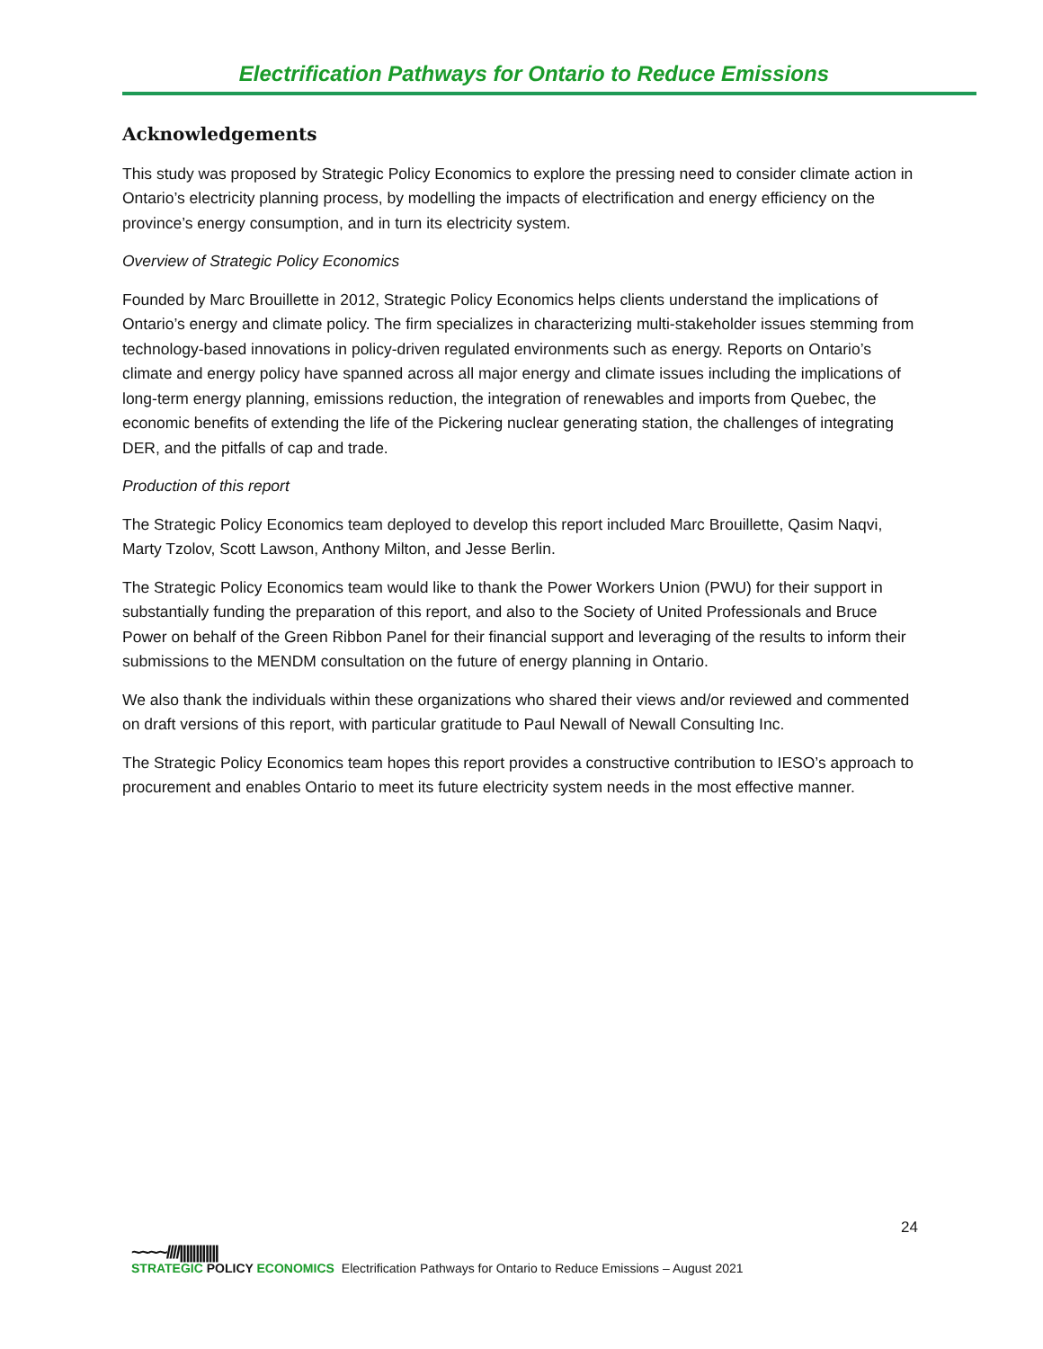Electrification Pathways for Ontario to Reduce Emissions
Acknowledgements
This study was proposed by Strategic Policy Economics to explore the pressing need to consider climate action in Ontario’s electricity planning process, by modelling the impacts of electrification and energy efficiency on the province’s energy consumption, and in turn its electricity system.
Overview of Strategic Policy Economics
Founded by Marc Brouillette in 2012, Strategic Policy Economics helps clients understand the implications of Ontario’s energy and climate policy. The firm specializes in characterizing multi-stakeholder issues stemming from technology-based innovations in policy-driven regulated environments such as energy. Reports on Ontario’s climate and energy policy have spanned across all major energy and climate issues including the implications of long-term energy planning, emissions reduction, the integration of renewables and imports from Quebec, the economic benefits of extending the life of the Pickering nuclear generating station, the challenges of integrating DER, and the pitfalls of cap and trade.
Production of this report
The Strategic Policy Economics team deployed to develop this report included Marc Brouillette, Qasim Naqvi, Marty Tzolov, Scott Lawson, Anthony Milton, and Jesse Berlin.
The Strategic Policy Economics team would like to thank the Power Workers Union (PWU) for their support in substantially funding the preparation of this report, and also to the Society of United Professionals and Bruce Power on behalf of the Green Ribbon Panel for their financial support and leveraging of the results to inform their submissions to the MENDM consultation on the future of energy planning in Ontario.
We also thank the individuals within these organizations who shared their views and/or reviewed and commented on draft versions of this report, with particular gratitude to Paul Newall of Newall Consulting Inc.
The Strategic Policy Economics team hopes this report provides a constructive contribution to IESO’s approach to procurement and enables Ontario to meet its future electricity system needs in the most effective manner.
24
~~~~////||||||||||||
STRATEGIC POLICY ECONOMICS
Electrification Pathways for Ontario to Reduce Emissions – August 2021